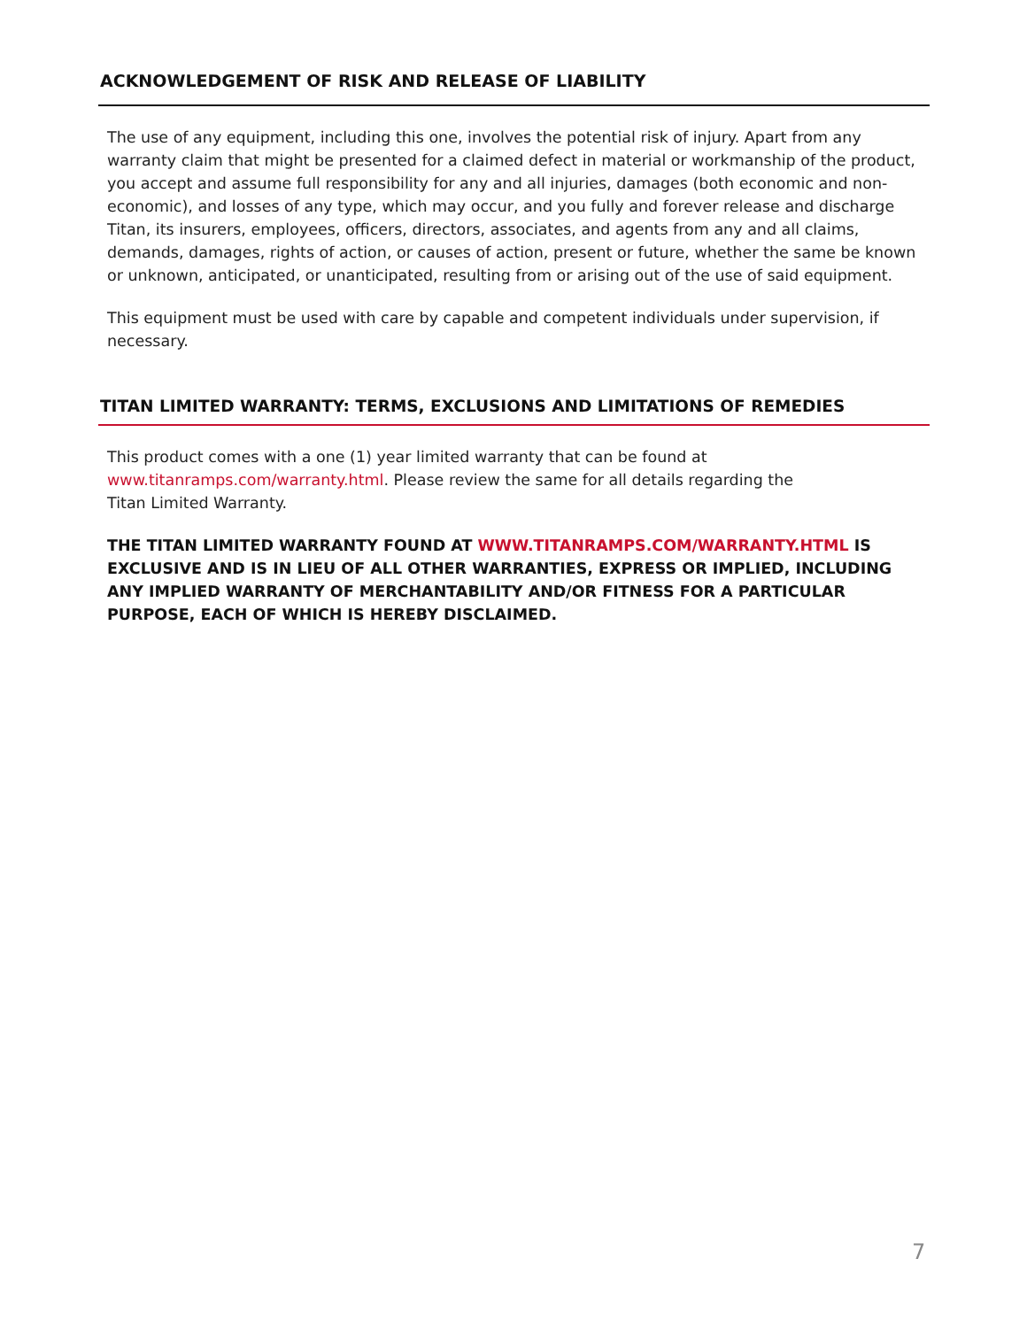ACKNOWLEDGEMENT OF RISK AND RELEASE OF LIABILITY
The use of any equipment, including this one, involves the potential risk of injury. Apart from any warranty claim that might be presented for a claimed defect in material or workmanship of the product, you accept and assume full responsibility for any and all injuries, damages (both economic and non-economic), and losses of any type, which may occur, and you fully and forever release and discharge Titan, its insurers, employees, officers, directors, associates, and agents from any and all claims, demands, damages, rights of action, or causes of action, present or future, whether the same be known or unknown, anticipated, or unanticipated, resulting from or arising out of the use of said equipment.
This equipment must be used with care by capable and competent individuals under supervision, if necessary.
TITAN LIMITED WARRANTY: TERMS, EXCLUSIONS AND LIMITATIONS OF REMEDIES
This product comes with a one (1) year limited warranty that can be found at
www.titanramps.com/warranty.html. Please review the same for all details regarding the
Titan Limited Warranty.
THE TITAN LIMITED WARRANTY FOUND AT WWW.TITANRAMPS.COM/WARRANTY.HTML IS EXCLUSIVE AND IS IN LIEU OF ALL OTHER WARRANTIES, EXPRESS OR IMPLIED, INCLUDING ANY IMPLIED WARRANTY OF MERCHANTABILITY AND/OR FITNESS FOR A PARTICULAR PURPOSE, EACH OF WHICH IS HEREBY DISCLAIMED.
7